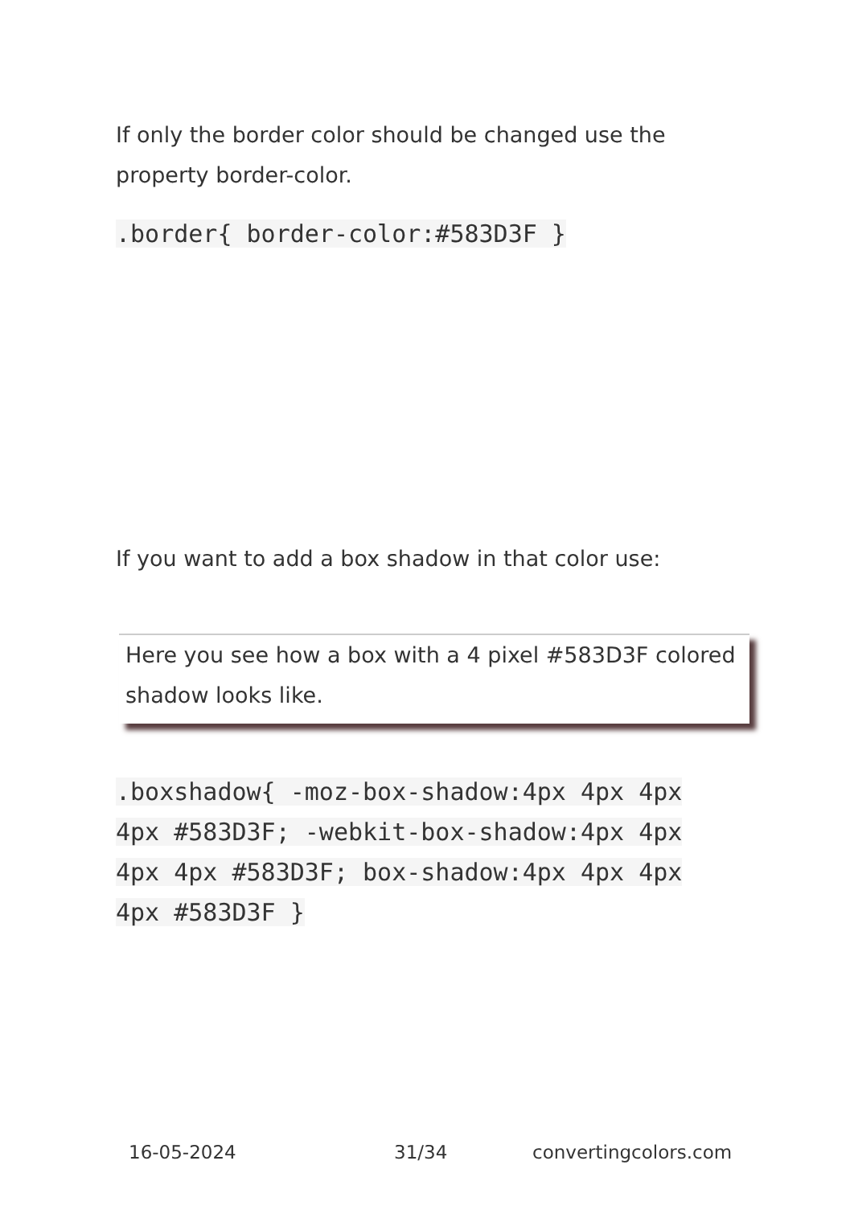If only the border color should be changed use the property border-color.
.border{ border-color:#583D3F }
If you want to add a box shadow in that color use:
Here you see how a box with a 4 pixel #583D3F colored shadow looks like.
.boxshadow{ -moz-box-shadow:4px 4px 4px 4px #583D3F; -webkit-box-shadow:4px 4px 4px 4px #583D3F; box-shadow:4px 4px 4px 4px #583D3F }
16-05-2024 31/34 convertingcolors.com